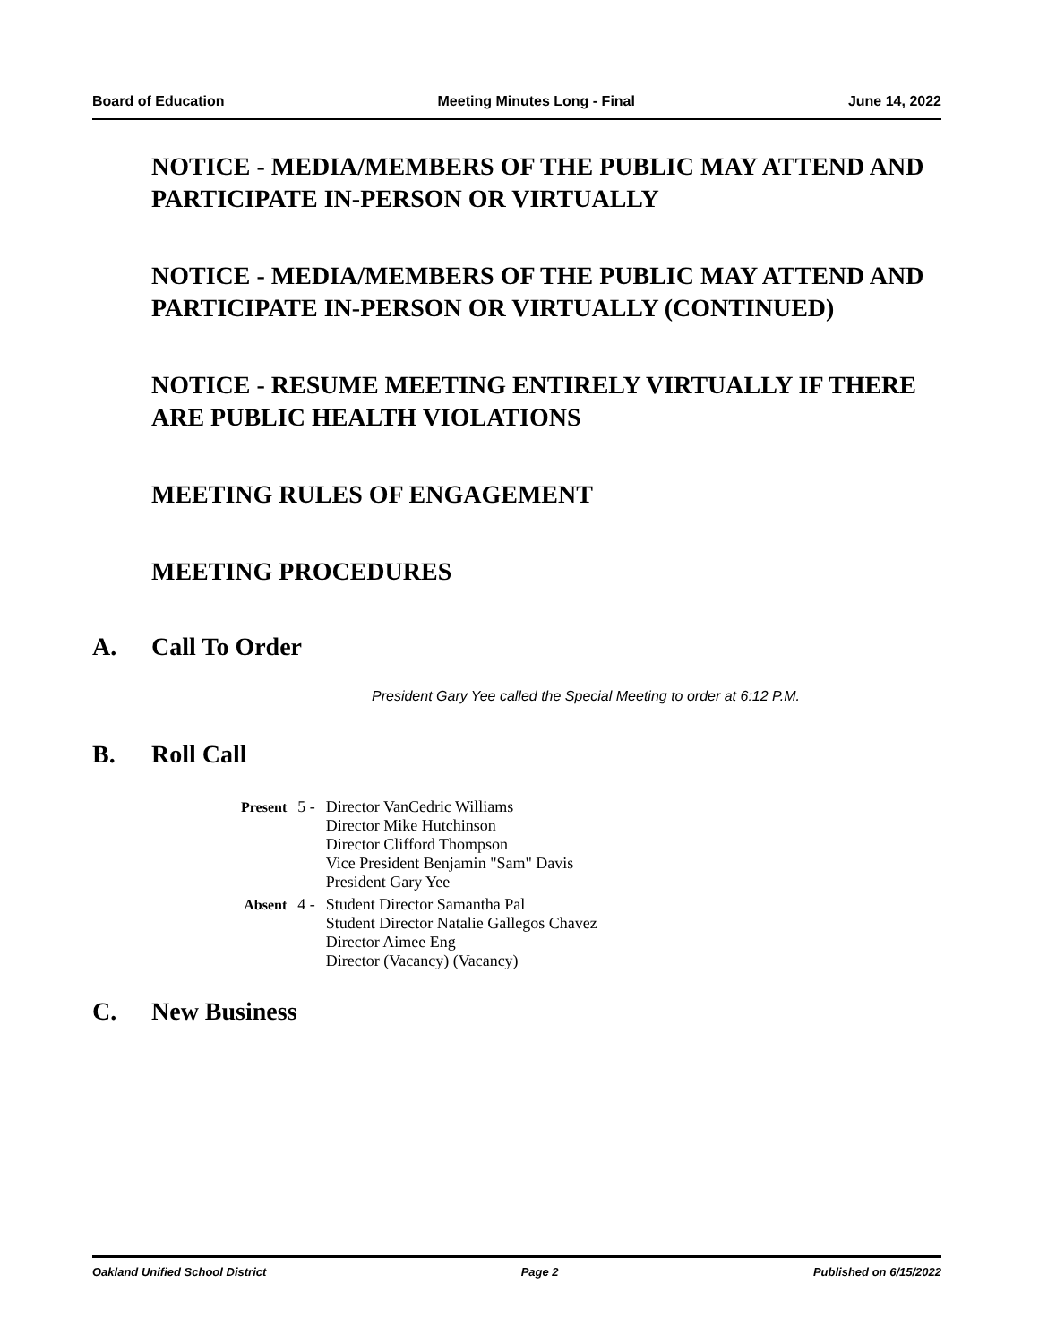Board of Education Meeting Minutes Long - Final June 14, 2022
NOTICE - MEDIA/MEMBERS OF THE PUBLIC MAY ATTEND AND PARTICIPATE IN-PERSON OR VIRTUALLY
NOTICE - MEDIA/MEMBERS OF THE PUBLIC MAY ATTEND AND PARTICIPATE IN-PERSON OR VIRTUALLY (CONTINUED)
NOTICE - RESUME MEETING ENTIRELY VIRTUALLY IF THERE ARE PUBLIC HEALTH VIOLATIONS
MEETING RULES OF ENGAGEMENT
MEETING PROCEDURES
A. Call To Order
President Gary Yee called the Special Meeting to order at 6:12 P.M.
B. Roll Call
| Present | 5 - | Director VanCedric Williams Director Mike Hutchinson Director Clifford Thompson Vice President Benjamin "Sam" Davis President Gary Yee |
| Absent | 4 - | Student Director Samantha Pal Student Director Natalie Gallegos Chavez Director Aimee Eng Director (Vacancy) (Vacancy) |
C. New Business
Oakland Unified School District Page 2 Published on 6/15/2022